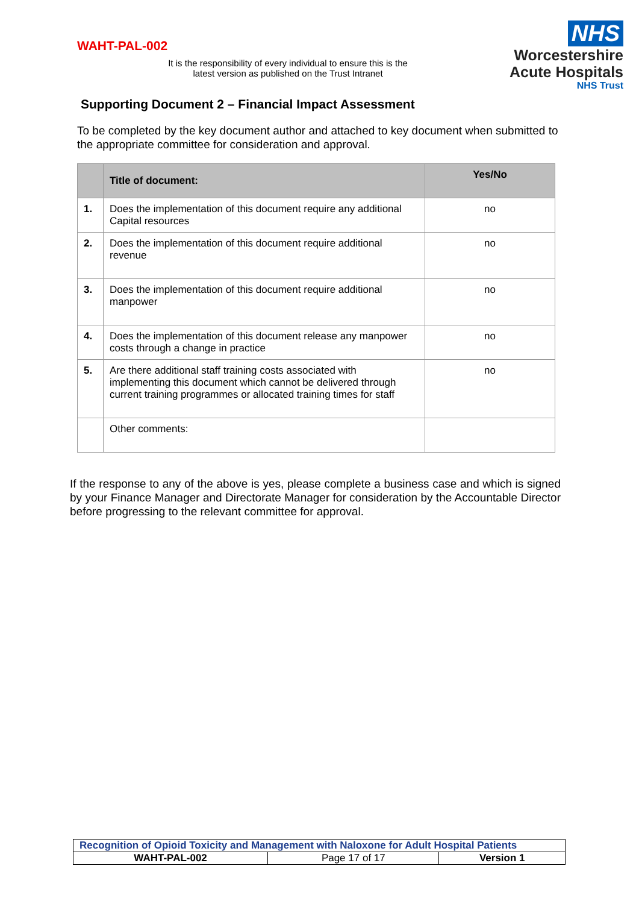WAHT-PAL-002
It is the responsibility of every individual to ensure this is the latest version as published on the Trust Intranet
NHS
Worcestershire
Acute Hospitals
NHS Trust
Supporting Document 2 – Financial Impact Assessment
To be completed by the key document author and attached to key document when submitted to the appropriate committee for consideration and approval.
| | Title of document: | Yes/No |
| --- | --- | --- |
| 1. | Does the implementation of this document require any additional Capital resources | no |
| 2. | Does the implementation of this document require additional revenue | no |
| 3. | Does the implementation of this document require additional manpower | no |
| 4. | Does the implementation of this document release any manpower costs through a change in practice | no |
| 5. | Are there additional staff training costs associated with implementing this document which cannot be delivered through current training programmes or allocated training times for staff | no |
| | Other comments: | |
If the response to any of the above is yes, please complete a business case and which is signed by your Finance Manager and Directorate Manager for consideration by the Accountable Director before progressing to the relevant committee for approval.
| Recognition of Opioid Toxicity and Management with Naloxone for Adult Hospital Patients | | |
| WAHT-PAL-002 | Page 17 of 17 | Version 1 |